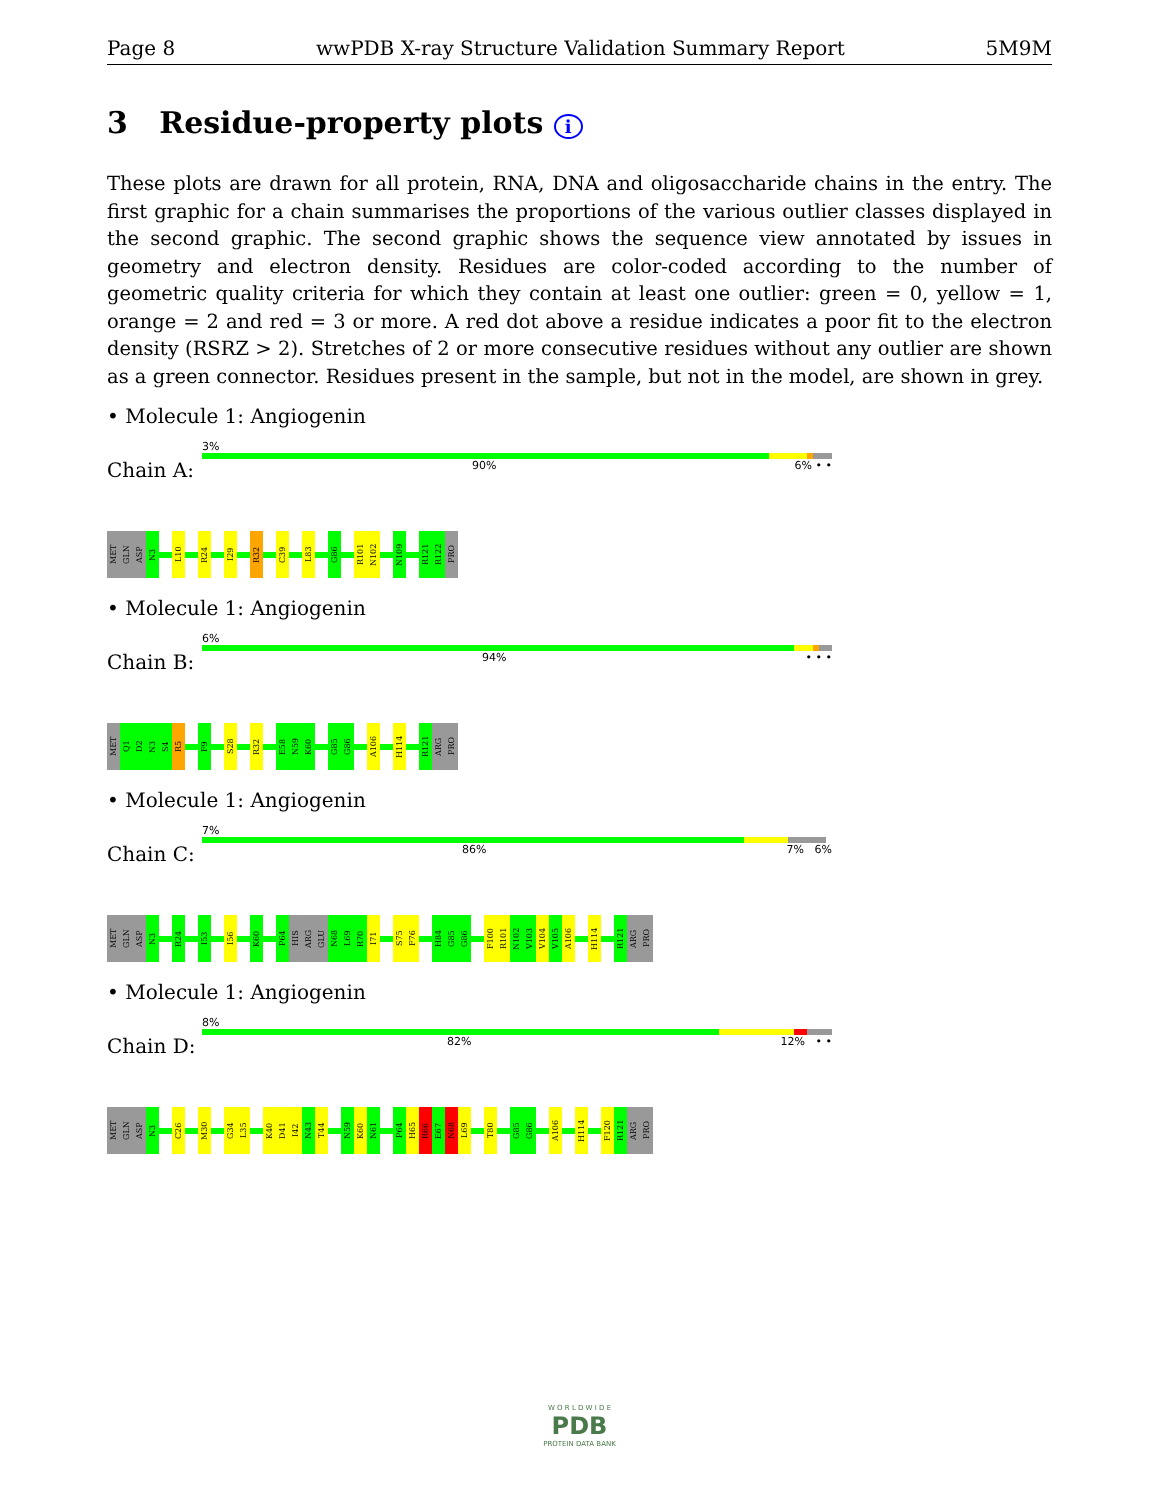Page 8 wwPDB X-ray Structure Validation Summary Report 5M9M
3 Residue-property plots i
These plots are drawn for all protein, RNA, DNA and oligosaccharide chains in the entry. The first graphic for a chain summarises the proportions of the various outlier classes displayed in the second graphic. The second graphic shows the sequence view annotated by issues in geometry and electron density. Residues are color-coded according to the number of geometric quality criteria for which they contain at least one outlier: green = 0, yellow = 1, orange = 2 and red = 3 or more. A red dot above a residue indicates a poor fit to the electron density (RSRZ > 2). Stretches of 2 or more consecutive residues without any outlier are shown as a green connector. Residues present in the sample, but not in the model, are shown in grey.
• Molecule 1: Angiogenin
Chain A:
3%
90% 6% • •
MET
GLN
ASP
N3
L10
R24
I29
R32
C39
L83
G86
R101
N102
N109
R121
R122
PRO
• Molecule 1: Angiogenin
Chain B:
6%
94% • • •
MET
Q1
D2
N3
S4
R5
F9
S28
R32
E58
N59
K60
G85
G86
A106
H114
R121
ARG
PRO
• Molecule 1: Angiogenin
Chain C:
7%
86% 7% 6%
MET
GLN
ASP
N3
R24
I53
I56
K60
P64
HIS
ARG
GLU
N68
L69
R70
I71
S75
F76
H84
G85
G86
F100
R101
N102
V103
V104
V105
A106
H114
R121
ARG
PRO
• Molecule 1: Angiogenin
Chain D:
8%
82% 12% • •
MET
GLN
ASP
N3
C26
M30
G34
L35
K40
D41
I42
N43
T44
N59
K60
N61
P64
H65
R66
E67
N68
L69
T80
G85
G86
A106
H114
F120
R121
ARG
PRO
W O R L D W I D E
PDB
PROTEIN DATA BANK